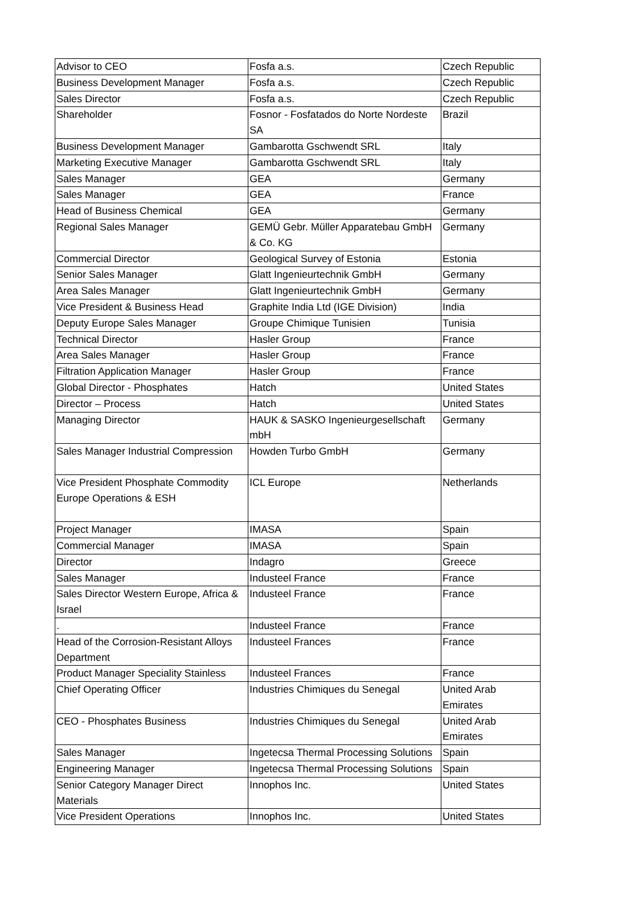| Advisor to CEO | Fosfa a.s. | Czech Republic |
| Business Development Manager | Fosfa a.s. | Czech Republic |
| Sales Director | Fosfa a.s. | Czech Republic |
| Shareholder | Fosnor - Fosfatados do Norte Nordeste SA | Brazil |
| Business Development Manager | Gambarotta Gschwendt SRL | Italy |
| Marketing Executive Manager | Gambarotta Gschwendt SRL | Italy |
| Sales Manager | GEA | Germany |
| Sales Manager | GEA | France |
| Head of Business Chemical | GEA | Germany |
| Regional Sales Manager | GEMÜ Gebr. Müller Apparatebau GmbH & Co. KG | Germany |
| Commercial Director | Geological Survey of Estonia | Estonia |
| Senior Sales Manager | Glatt Ingenieurtechnik GmbH | Germany |
| Area Sales Manager | Glatt Ingenieurtechnik GmbH | Germany |
| Vice President & Business Head | Graphite India Ltd (IGE Division) | India |
| Deputy Europe Sales Manager | Groupe Chimique Tunisien | Tunisia |
| Technical Director | Hasler Group | France |
| Area Sales Manager | Hasler Group | France |
| Filtration Application Manager | Hasler Group | France |
| Global Director - Phosphates | Hatch | United States |
| Director – Process | Hatch | United States |
| Managing Director | HAUK & SASKO Ingenieurgesellschaft mbH | Germany |
| Sales Manager Industrial Compression | Howden Turbo GmbH | Germany |
| Vice President Phosphate Commodity Europe Operations & ESH | ICL Europe | Netherlands |
| Project Manager | IMASA | Spain |
| Commercial Manager | IMASA | Spain |
| Director | Indagro | Greece |
| Sales Manager | Industeel France | France |
| Sales Director Western Europe, Africa & Israel | Industeel France | France |
| . | Industeel France | France |
| Head of the Corrosion-Resistant Alloys Department | Industeel Frances | France |
| Product Manager Speciality Stainless | Industeel Frances | France |
| Chief Operating Officer | Industries Chimiques du Senegal | United Arab Emirates |
| CEO - Phosphates Business | Industries Chimiques du Senegal | United Arab Emirates |
| Sales Manager | Ingetecsa Thermal Processing Solutions | Spain |
| Engineering Manager | Ingetecsa Thermal Processing Solutions | Spain |
| Senior Category Manager Direct Materials | Innophos Inc. | United States |
| Vice President Operations | Innophos Inc. | United States |